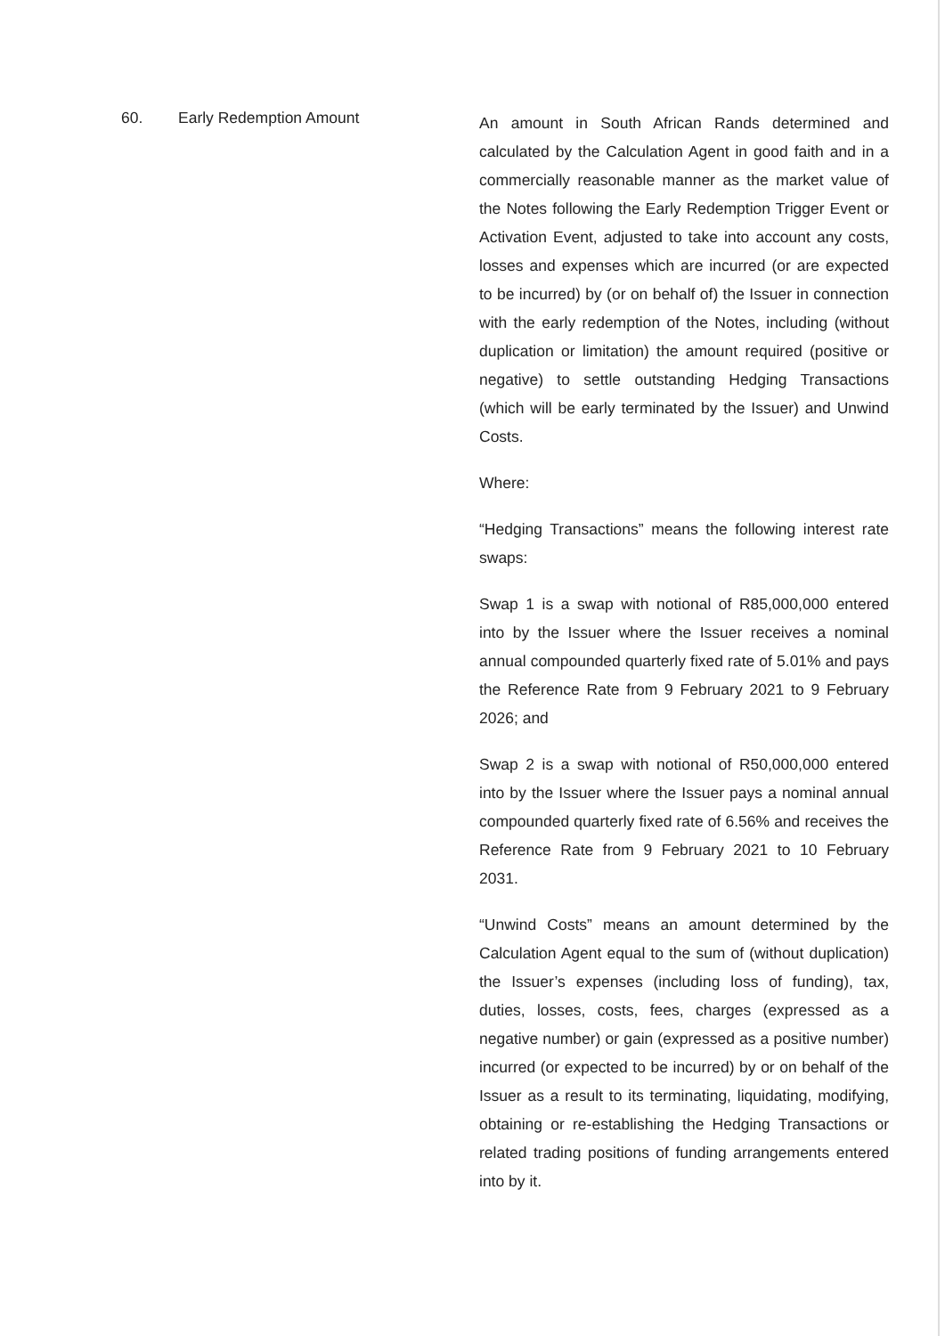60. Early Redemption Amount
An amount in South African Rands determined and calculated by the Calculation Agent in good faith and in a commercially reasonable manner as the market value of the Notes following the Early Redemption Trigger Event or Activation Event, adjusted to take into account any costs, losses and expenses which are incurred (or are expected to be incurred) by (or on behalf of) the Issuer in connection with the early redemption of the Notes, including (without duplication or limitation) the amount required (positive or negative) to settle outstanding Hedging Transactions (which will be early terminated by the Issuer) and Unwind Costs.
Where:
“Hedging Transactions” means the following interest rate swaps:
Swap 1 is a swap with notional of R85,000,000 entered into by the Issuer where the Issuer receives a nominal annual compounded quarterly fixed rate of 5.01% and pays the Reference Rate from 9 February 2021 to 9 February 2026; and
Swap 2 is a swap with notional of R50,000,000 entered into by the Issuer where the Issuer pays a nominal annual compounded quarterly fixed rate of 6.56% and receives the Reference Rate from 9 February 2021 to 10 February 2031.
“Unwind Costs” means an amount determined by the Calculation Agent equal to the sum of (without duplication) the Issuer’s expenses (including loss of funding), tax, duties, losses, costs, fees, charges (expressed as a negative number) or gain (expressed as a positive number) incurred (or expected to be incurred) by or on behalf of the Issuer as a result to its terminating, liquidating, modifying, obtaining or re-establishing the Hedging Transactions or related trading positions of funding arrangements entered into by it.